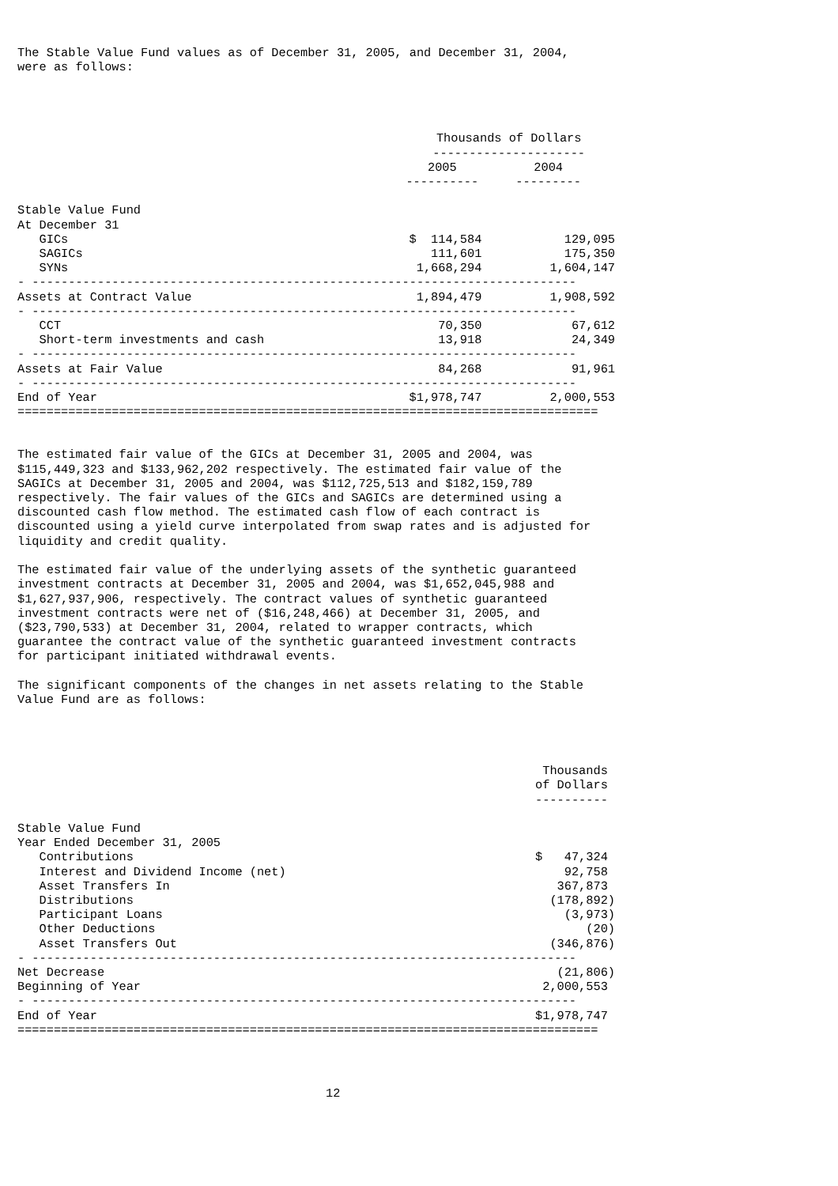The Stable Value Fund values as of December 31, 2005, and December 31, 2004, were as follows:
| | Thousands of Dollars | |
| --- | --- | --- |
| | --------------------- | |
| | 2005 | 2004 |
| | ---------- | --------- |
| Stable Value Fund | | |
| At December 31 | | |
| GICs | $ 114,584 | 129,095 |
| SAGICs | 111,601 | 175,350 |
| SYNs | 1,668,294 | 1,604,147 |
| - --------------------------------------------------------------------------- | | |
| Assets at Contract Value | 1,894,479 | 1,908,592 |
| - --------------------------------------------------------------------------- | | |
| CCT | 70,350 | 67,612 |
| Short-term investments and cash | 13,918 | 24,349 |
| - --------------------------------------------------------------------------- | | |
| Assets at Fair Value | 84,268 | 91,961 |
| - --------------------------------------------------------------------------- | | |
| End of Year | $1,978,747 | 2,000,553 |
| ================================================================================ | | |
The estimated fair value of the GICs at December 31, 2005 and 2004, was $115,449,323 and $133,962,202 respectively. The estimated fair value of the SAGICs at December 31, 2005 and 2004, was $112,725,513 and $182,159,789 respectively. The fair values of the GICs and SAGICs are determined using a discounted cash flow method. The estimated cash flow of each contract is discounted using a yield curve interpolated from swap rates and is adjusted for liquidity and credit quality. The estimated fair value of the underlying assets of the synthetic guaranteed investment contracts at December 31, 2005 and 2004, was $1,652,045,988 and $1,627,937,906, respectively. The contract values of synthetic guaranteed investment contracts were net of ($16,248,466) at December 31, 2005, and ($23,790,533) at December 31, 2004, related to wrapper contracts, which guarantee the contract value of the synthetic guaranteed investment contracts for participant initiated withdrawal events. The significant components of the changes in net assets relating to the Stable Value Fund are as follows:
| | Thousands |
| --- | --- |
| | of Dollars |
| | ---------- |
| Stable Value Fund | |
| Year Ended December 31, 2005 | |
| Contributions | $ 47,324 |
| Interest and Dividend Income (net) | 92,758 |
| Asset Transfers In | 367,873 |
| Distributions | (178,892) |
| Participant Loans | (3,973) |
| Other Deductions | (20) |
| Asset Transfers Out | (346,876) |
| - --------------------------------------------------------------------------- | |
| Net Decrease | (21,806) |
| Beginning of Year | 2,000,553 |
| - --------------------------------------------------------------------------- | |
| End of Year | $1,978,747 |
| ================================================================================ | |
12